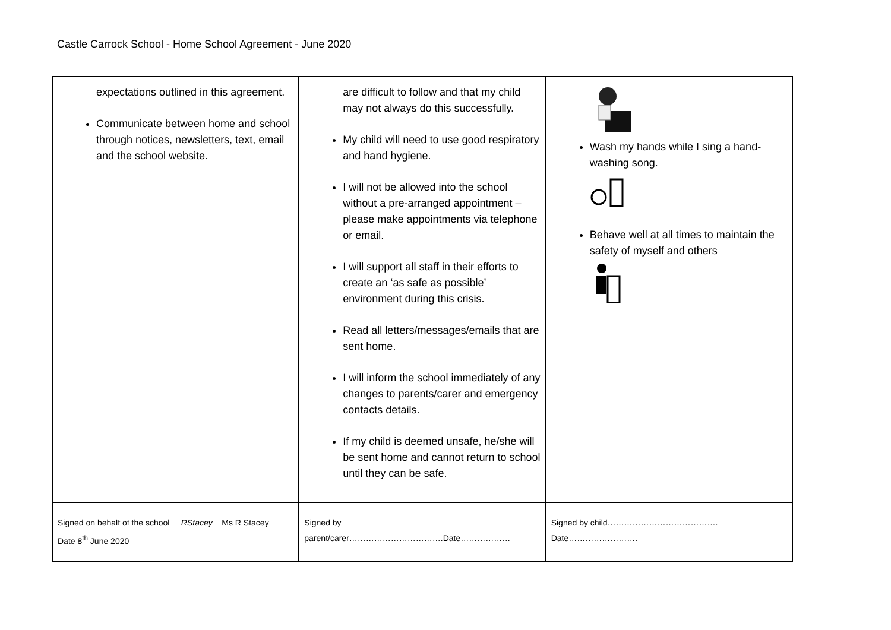Castle Carrock School - Home School Agreement - June 2020
| expectations outlined in this agreement. Communicate between home and school through notices, newsletters, text, email and the school website. | are difficult to follow and that my child may not always do this successfully. My child will need to use good respiratory and hand hygiene. I will not be allowed into the school without a pre-arranged appointment – please make appointments via telephone or email. I will support all staff in their efforts to create an ‘as safe as possible’ environment during this crisis. Read all letters/messages/emails that are sent home. I will inform the school immediately of any changes to parents/carer and emergency contacts details. If my child is deemed unsafe, he/she will be sent home and cannot return to school until they can be safe. | Wash my hands while I sing a hand-washing song. Behave well at all times to maintain the safety of myself and others |
| Signed on behalf of the school RStacey Ms R Stacey Date 8<sup>th</sup> June 2020 | Signed by parent/carer…………………………….Date……………… | Signed by child…………………………………. Date……………………. |